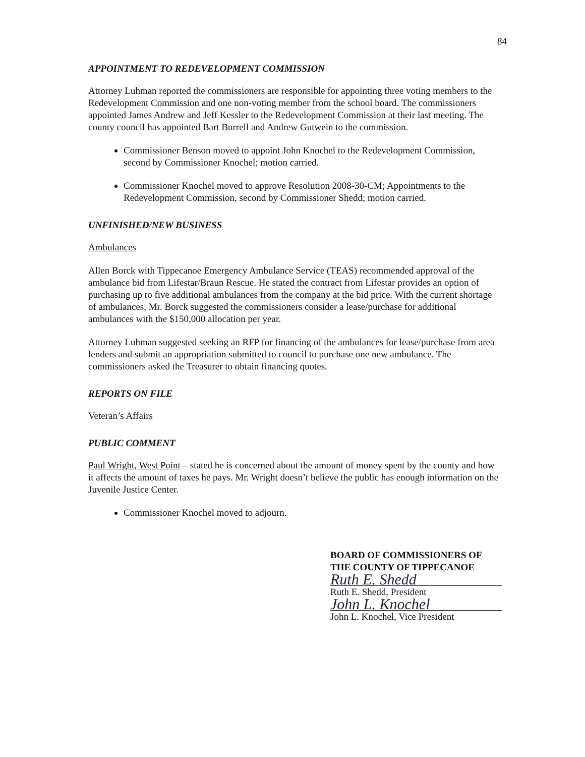84
APPOINTMENT TO REDEVELOPMENT COMMISSION
Attorney Luhman reported the commissioners are responsible for appointing three voting members to the Redevelopment Commission and one non-voting member from the school board. The commissioners appointed James Andrew and Jeff Kessler to the Redevelopment Commission at their last meeting. The county council has appointed Bart Burrell and Andrew Gutwein to the commission.
Commissioner Benson moved to appoint John Knochel to the Redevelopment Commission, second by Commissioner Knochel; motion carried.
Commissioner Knochel moved to approve Resolution 2008-30-CM; Appointments to the Redevelopment Commission, second by Commissioner Shedd; motion carried.
UNFINISHED/NEW BUSINESS
Ambulances
Allen Borck with Tippecanoe Emergency Ambulance Service (TEAS) recommended approval of the ambulance bid from Lifestar/Braun Rescue. He stated the contract from Lifestar provides an option of purchasing up to five additional ambulances from the company at the bid price. With the current shortage of ambulances, Mr. Borck suggested the commissioners consider a lease/purchase for additional ambulances with the $150,000 allocation per year.
Attorney Luhman suggested seeking an RFP for financing of the ambulances for lease/purchase from area lenders and submit an appropriation submitted to council to purchase one new ambulance. The commissioners asked the Treasurer to obtain financing quotes.
REPORTS ON FILE
Veteran’s Affairs
PUBLIC COMMENT
Paul Wright, West Point – stated he is concerned about the amount of money spent by the county and how it affects the amount of taxes he pays. Mr. Wright doesn’t believe the public has enough information on the Juvenile Justice Center.
Commissioner Knochel moved to adjourn.
BOARD OF COMMISSIONERS OF
THE COUNTY OF TIPPECANOE
Ruth E. Shedd
Ruth E. Shedd, President
John L. Knochel
John L. Knochel, Vice President